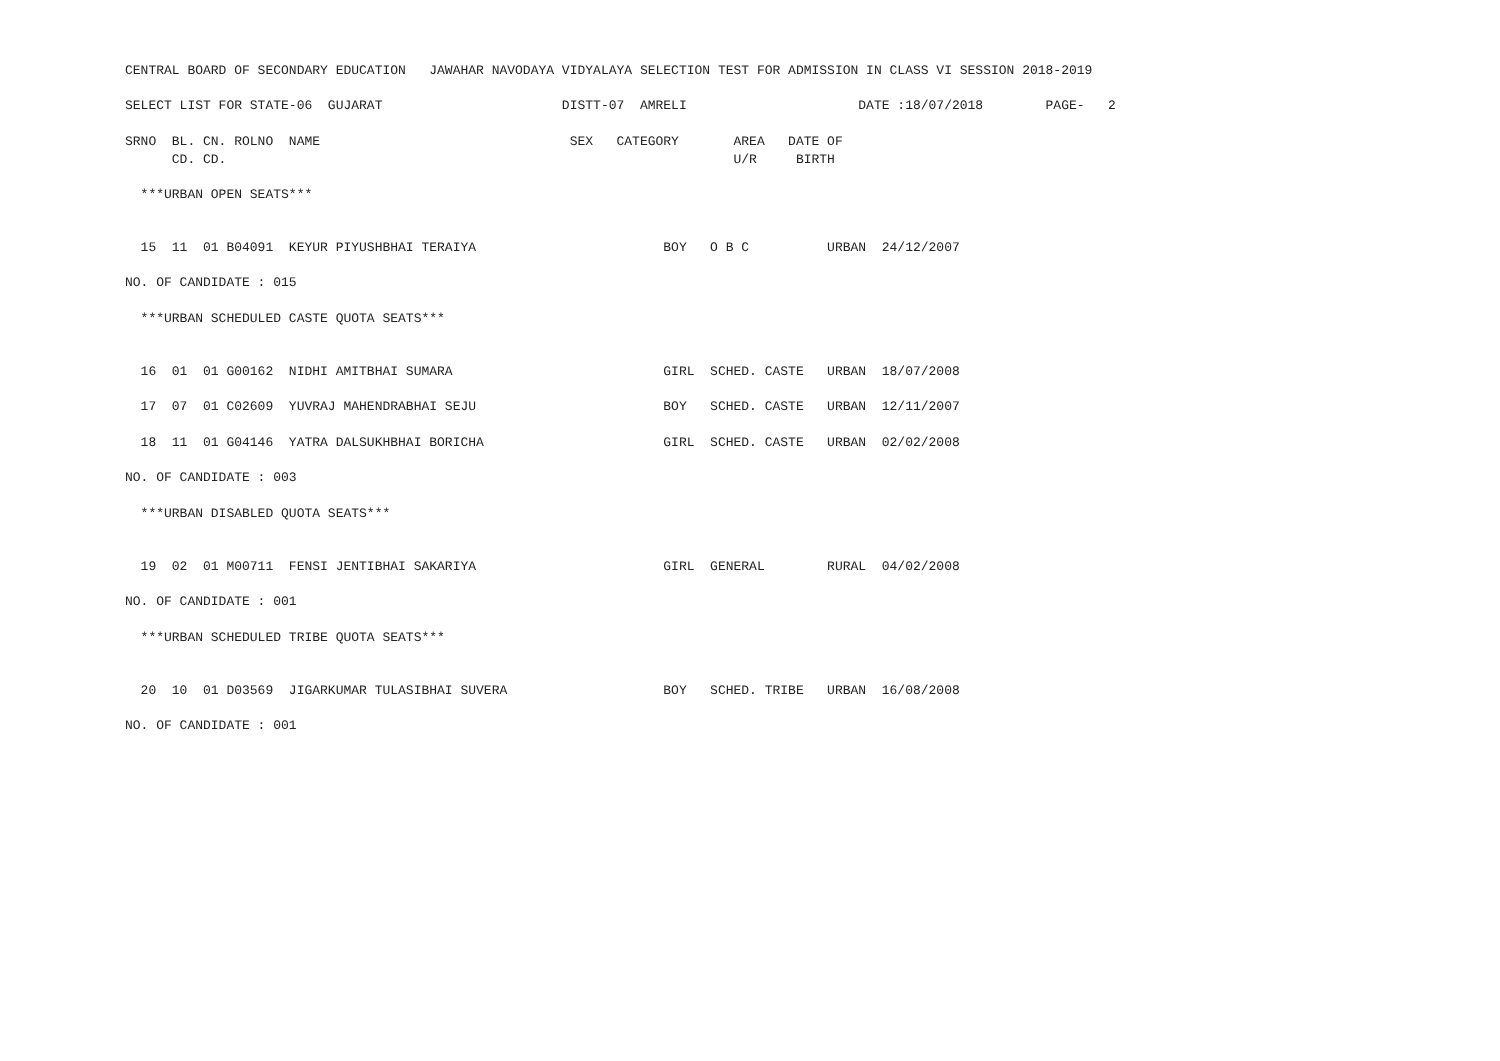CENTRAL BOARD OF SECONDARY EDUCATION   JAWAHAR NAVODAYA VIDYALAYA SELECTION TEST FOR ADMISSION IN CLASS VI SESSION 2018-2019

SELECT LIST FOR STATE-06  GUJARAT                       DISTT-07  AMRELI                      DATE :18/07/2018        PAGE-   2

SRNO  BL. CN. ROLNO  NAME                                SEX   CATEGORY       AREA   DATE OF
      CD. CD.                                                                 U/R     BIRTH

  ***URBAN OPEN SEATS***


  15  11  01 B04091  KEYUR PIYUSHBHAI TERAIYA                        BOY   O B C          URBAN  24/12/2007

NO. OF CANDIDATE : 015

  ***URBAN SCHEDULED CASTE QUOTA SEATS***


  16  01  01 G00162  NIDHI AMITBHAI SUMARA                           GIRL  SCHED. CASTE   URBAN  18/07/2008

  17  07  01 C02609  YUVRAJ MAHENDRABHAI SEJU                        BOY   SCHED. CASTE   URBAN  12/11/2007

  18  11  01 G04146  YATRA DALSUKHBHAI BORICHA                       GIRL  SCHED. CASTE   URBAN  02/02/2008

NO. OF CANDIDATE : 003

  ***URBAN DISABLED QUOTA SEATS***


  19  02  01 M00711  FENSI JENTIBHAI SAKARIYA                        GIRL  GENERAL        RURAL  04/02/2008

NO. OF CANDIDATE : 001

  ***URBAN SCHEDULED TRIBE QUOTA SEATS***


  20  10  01 D03569  JIGARKUMAR TULASIBHAI SUVERA                    BOY   SCHED. TRIBE   URBAN  16/08/2008

NO. OF CANDIDATE : 001